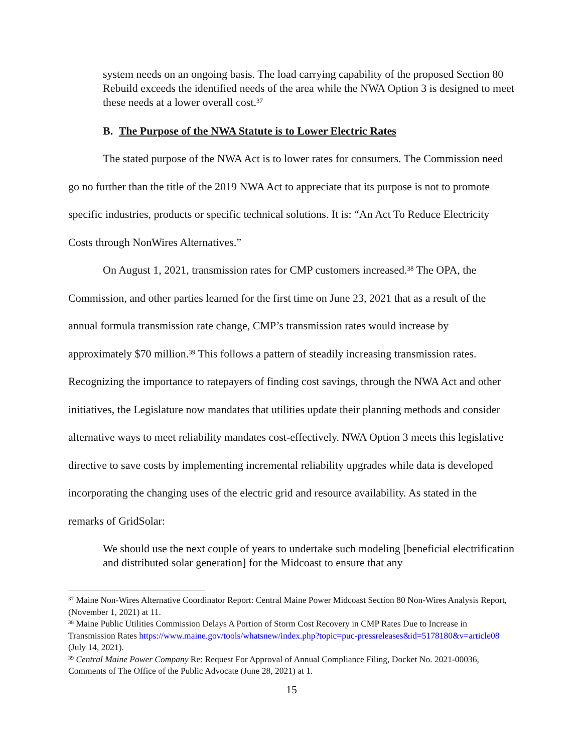system needs on an ongoing basis. The load carrying capability of the proposed Section 80 Rebuild exceeds the identified needs of the area while the NWA Option 3 is designed to meet these needs at a lower overall cost.<sup>37</sup>
B. The Purpose of the NWA Statute is to Lower Electric Rates
The stated purpose of the NWA Act is to lower rates for consumers. The Commission need go no further than the title of the 2019 NWA Act to appreciate that its purpose is not to promote specific industries, products or specific technical solutions. It is: “An Act To Reduce Electricity Costs through NonWires Alternatives.”
On August 1, 2021, transmission rates for CMP customers increased.<sup>38</sup> The OPA, the Commission, and other parties learned for the first time on June 23, 2021 that as a result of the annual formula transmission rate change, CMP’s transmission rates would increase by approximately $70 million.<sup>39</sup> This follows a pattern of steadily increasing transmission rates. Recognizing the importance to ratepayers of finding cost savings, through the NWA Act and other initiatives, the Legislature now mandates that utilities update their planning methods and consider alternative ways to meet reliability mandates cost-effectively. NWA Option 3 meets this legislative directive to save costs by implementing incremental reliability upgrades while data is developed incorporating the changing uses of the electric grid and resource availability. As stated in the remarks of GridSolar:
We should use the next couple of years to undertake such modeling [beneficial electrification and distributed solar generation] for the Midcoast to ensure that any
<sup>37</sup> Maine Non-Wires Alternative Coordinator Report: Central Maine Power Midcoast Section 80 Non-Wires Analysis Report, (November 1, 2021) at 11.
<sup>38</sup> Maine Public Utilities Commission Delays A Portion of Storm Cost Recovery in CMP Rates Due to Increase in Transmission Rates https://www.maine.gov/tools/whatsnew/index.php?topic=puc-pressreleases&id=5178180&v=article08 (July 14, 2021).
<sup>39</sup> Central Maine Power Company Re: Request For Approval of Annual Compliance Filing, Docket No. 2021-00036, Comments of The Office of the Public Advocate (June 28, 2021) at 1.
15